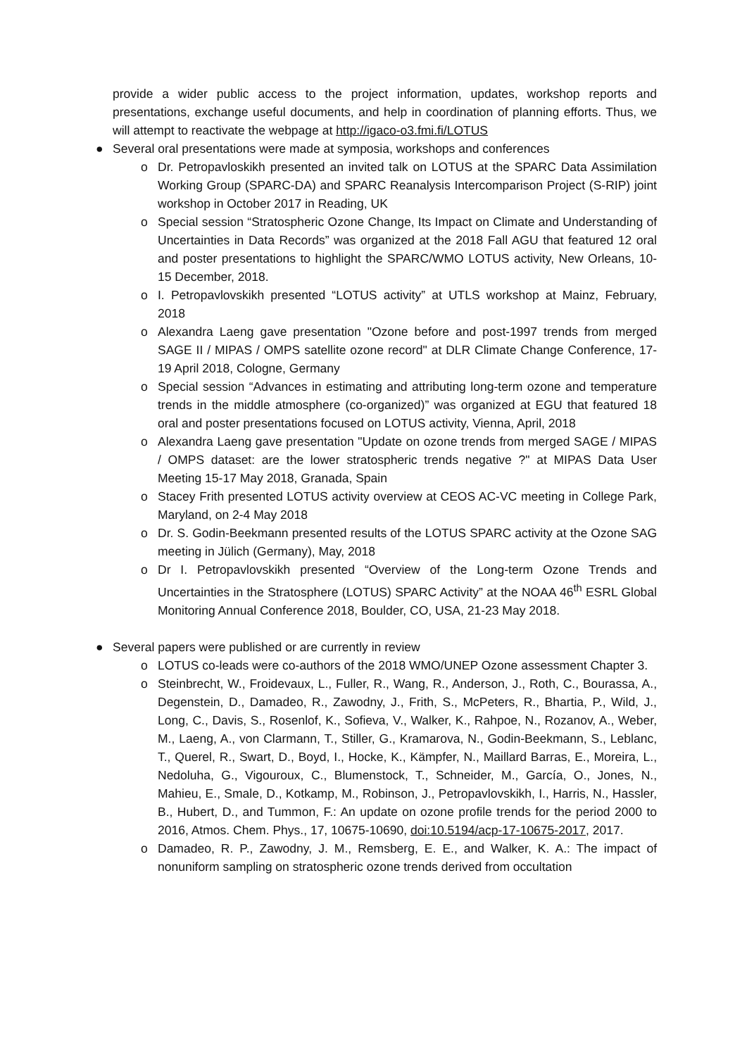provide a wider public access to the project information, updates, workshop reports and presentations, exchange useful documents, and help in coordination of planning efforts. Thus, we will attempt to reactivate the webpage at http://igaco-o3.fmi.fi/LOTUS
● Several oral presentations were made at symposia, workshops and conferences
o Dr. Petropavloskikh presented an invited talk on LOTUS at the SPARC Data Assimilation Working Group (SPARC-DA) and SPARC Reanalysis Intercomparison Project (S-RIP) joint workshop in October 2017 in Reading, UK
o Special session “Stratospheric Ozone Change, Its Impact on Climate and Understanding of Uncertainties in Data Records” was organized at the 2018 Fall AGU that featured 12 oral and poster presentations to highlight the SPARC/WMO LOTUS activity, New Orleans, 10-15 December, 2018.
o I. Petropavlovskikh presented “LOTUS activity” at UTLS workshop at Mainz, February, 2018
o Alexandra Laeng gave presentation "Ozone before and post-1997 trends from merged SAGE II / MIPAS / OMPS satellite ozone record" at DLR Climate Change Conference, 17-19 April 2018, Cologne, Germany
o Special session “Advances in estimating and attributing long-term ozone and temperature trends in the middle atmosphere (co-organized)” was organized at EGU that featured 18 oral and poster presentations focused on LOTUS activity, Vienna, April, 2018
o Alexandra Laeng gave presentation "Update on ozone trends from merged SAGE / MIPAS / OMPS dataset: are the lower stratospheric trends negative ?" at MIPAS Data User Meeting 15-17 May 2018, Granada, Spain
o Stacey Frith presented LOTUS activity overview at CEOS AC-VC meeting in College Park, Maryland, on 2-4 May 2018
o Dr. S. Godin-Beekmann presented results of the LOTUS SPARC activity at the Ozone SAG meeting in Jülich (Germany), May, 2018
o Dr I. Petropavlovskikh presented “Overview of the Long-term Ozone Trends and Uncertainties in the Stratosphere (LOTUS) SPARC Activity” at the NOAA 46<sup>th</sup> ESRL Global Monitoring Annual Conference 2018, Boulder, CO, USA, 21-23 May 2018.
● Several papers were published or are currently in review
o LOTUS co-leads were co-authors of the 2018 WMO/UNEP Ozone assessment Chapter 3.
o Steinbrecht, W., Froidevaux, L., Fuller, R., Wang, R., Anderson, J., Roth, C., Bourassa, A., Degenstein, D., Damadeo, R., Zawodny, J., Frith, S., McPeters, R., Bhartia, P., Wild, J., Long, C., Davis, S., Rosenlof, K., Sofieva, V., Walker, K., Rahpoe, N., Rozanov, A., Weber, M., Laeng, A., von Clarmann, T., Stiller, G., Kramarova, N., Godin-Beekmann, S., Leblanc, T., Querel, R., Swart, D., Boyd, I., Hocke, K., Kämpfer, N., Maillard Barras, E., Moreira, L., Nedoluha, G., Vigouroux, C., Blumenstock, T., Schneider, M., García, O., Jones, N., Mahieu, E., Smale, D., Kotkamp, M., Robinson, J., Petropavlovskikh, I., Harris, N., Hassler, B., Hubert, D., and Tummon, F.: An update on ozone profile trends for the period 2000 to 2016, Atmos. Chem. Phys., 17, 10675-10690, doi:10.5194/acp-17-10675-2017, 2017.
o Damadeo, R. P., Zawodny, J. M., Remsberg, E. E., and Walker, K. A.: The impact of nonuniform sampling on stratospheric ozone trends derived from occultation